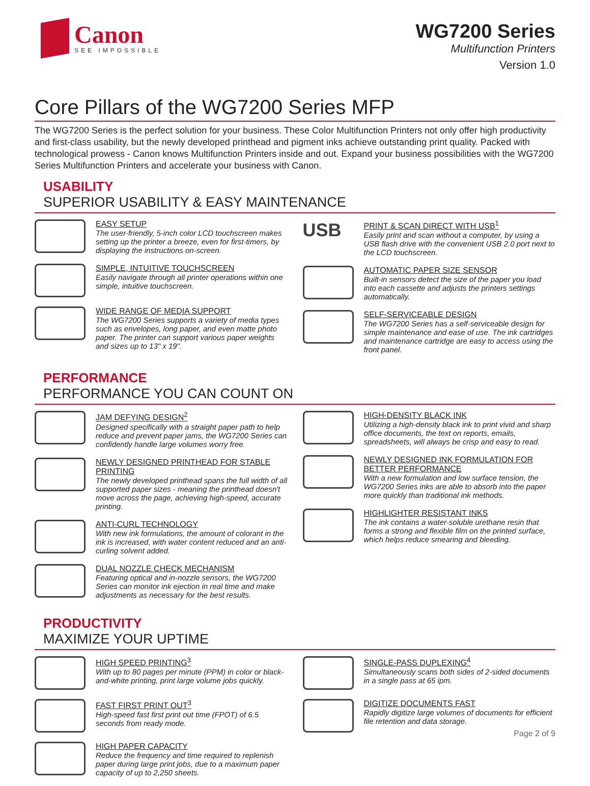Canon
SEE IMPOSSIBLE
WG7200 Series
Multifunction Printers
Version 1.0
Core Pillars of the WG7200 Series MFP
The WG7200 Series is the perfect solution for your business. These Color Multifunction Printers not only offer high productivity and first-class usability, but the newly developed printhead and pigment inks achieve outstanding print quality. Packed with technological prowess - Canon knows Multifunction Printers inside and out. Expand your business possibilities with the WG7200 Series Multifunction Printers and accelerate your business with Canon.
USABILITY
SUPERIOR USABILITY & EASY MAINTENANCE
EASY SETUP
The user-friendly, 5-inch color LCD touchscreen makes setting up the printer a breeze, even for first-timers, by displaying the instructions on-screen.
SIMPLE, INTUITIVE TOUCHSCREEN
Easily navigate through all printer operations within one simple, intuitive touchscreen.
WIDE RANGE OF MEDIA SUPPORT
The WG7200 Series supports a variety of media types such as envelopes, long paper, and even matte photo paper. The printer can support various paper weights and sizes up to 13" x 19".
USB
PRINT & SCAN DIRECT WITH USB<sup>1</sup>
Easily print and scan without a computer, by using a USB flash drive with the convenient USB 2.0 port next to the LCD touchscreen.
AUTOMATIC PAPER SIZE SENSOR
Built-in sensors detect the size of the paper you load into each cassette and adjusts the printers settings automatically.
SELF-SERVICEABLE DESIGN
The WG7200 Series has a self-serviceable design for simple maintenance and ease of use. The ink cartridges and maintenance cartridge are easy to access using the front panel.
PERFORMANCE
PERFORMANCE YOU CAN COUNT ON
JAM DEFYING DESIGN<sup>2</sup>
Designed specifically with a straight paper path to help reduce and prevent paper jams, the WG7200 Series can confidently handle large volumes worry free.
NEWLY DESIGNED PRINTHEAD FOR STABLE PRINTING
The newly developed printhead spans the full width of all supported paper sizes - meaning the printhead doesn't move across the page, achieving high-speed, accurate printing.
ANTI-CURL TECHNOLOGY
With new ink formulations, the amount of colorant in the ink is increased, with water content reduced and an anti-curling solvent added.
DUAL NOZZLE CHECK MECHANISM
Featuring optical and in-nozzle sensors, the WG7200 Series can monitor ink ejection in real time and make adjustments as necessary for the best results.
HIGH-DENSITY BLACK INK
Utilizing a high-density black ink to print vivid and sharp office documents, the text on reports, emails, spreadsheets, will always be crisp and easy to read.
NEWLY DESIGNED INK FORMULATION FOR BETTER PERFORMANCE
With a new formulation and low surface tension, the WG7200 Series inks are able to absorb into the paper more quickly than traditional ink methods.
HIGHLIGHTER RESISTANT INKS
The ink contains a water-soluble urethane resin that forms a strong and flexible film on the printed surface, which helps reduce smearing and bleeding.
PRODUCTIVITY
MAXIMIZE YOUR UPTIME
HIGH SPEED PRINTING<sup>3</sup>
With up to 80 pages per minute (PPM) in color or black-and-white printing, print large volume jobs quickly.
FAST FIRST PRINT OUT<sup>3</sup>
High-speed fast first print out time (FPOT) of 6.5 seconds from ready mode.
HIGH PAPER CAPACITY
Reduce the frequency and time required to replenish paper during large print jobs, due to a maximum paper capacity of up to 2,250 sheets.
SINGLE-PASS DUPLEXING<sup>4</sup>
Simultaneously scans both sides of 2-sided documents in a single pass at 65 ipm.
DIGITIZE DOCUMENTS FAST
Rapidly digitize large volumes of documents for efficient file retention and data storage.
Page 2 of 9